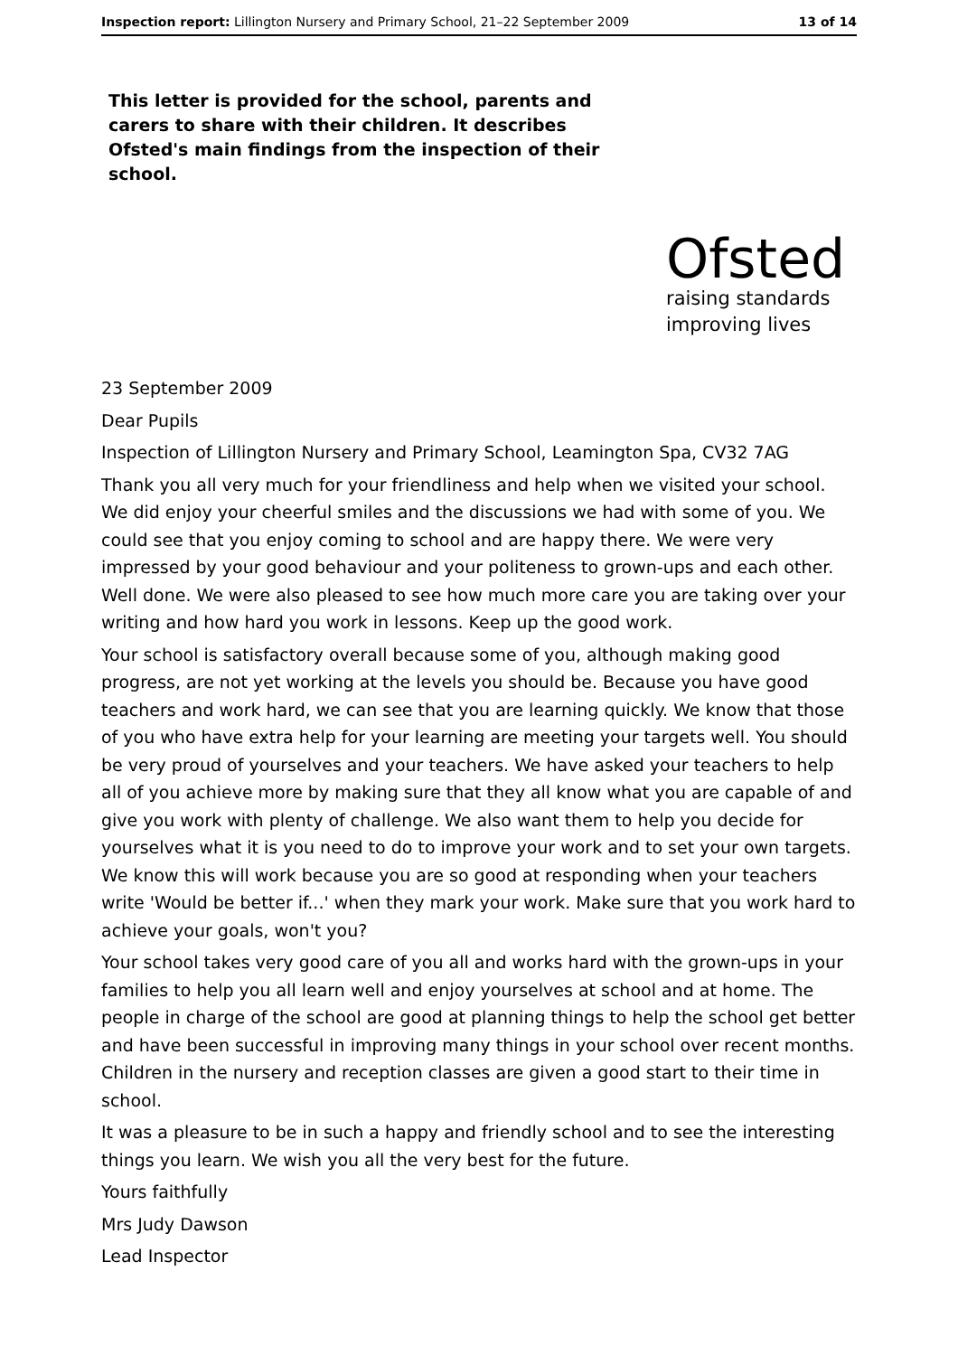Inspection report: Lillington Nursery and Primary School, 21–22 September 2009 13 of 14
This letter is provided for the school, parents and carers to share with their children. It describes Ofsted's main findings from the inspection of their school.
Ofsted
raising standards
improving lives
23 September 2009
Dear Pupils
Inspection of Lillington Nursery and Primary School, Leamington Spa, CV32 7AG
Thank you all very much for your friendliness and help when we visited your school. We did enjoy your cheerful smiles and the discussions we had with some of you. We could see that you enjoy coming to school and are happy there. We were very impressed by your good behaviour and your politeness to grown-ups and each other. Well done. We were also pleased to see how much more care you are taking over your writing and how hard you work in lessons. Keep up the good work.
Your school is satisfactory overall because some of you, although making good progress, are not yet working at the levels you should be. Because you have good teachers and work hard, we can see that you are learning quickly. We know that those of you who have extra help for your learning are meeting your targets well. You should be very proud of yourselves and your teachers. We have asked your teachers to help all of you achieve more by making sure that they all know what you are capable of and give you work with plenty of challenge. We also want them to help you decide for yourselves what it is you need to do to improve your work and to set your own targets. We know this will work because you are so good at responding when your teachers write 'Would be better if...' when they mark your work. Make sure that you work hard to achieve your goals, won't you?
Your school takes very good care of you all and works hard with the grown-ups in your families to help you all learn well and enjoy yourselves at school and at home. The people in charge of the school are good at planning things to help the school get better and have been successful in improving many things in your school over recent months. Children in the nursery and reception classes are given a good start to their time in school.
It was a pleasure to be in such a happy and friendly school and to see the interesting things you learn. We wish you all the very best for the future.
Yours faithfully
Mrs Judy Dawson
Lead Inspector